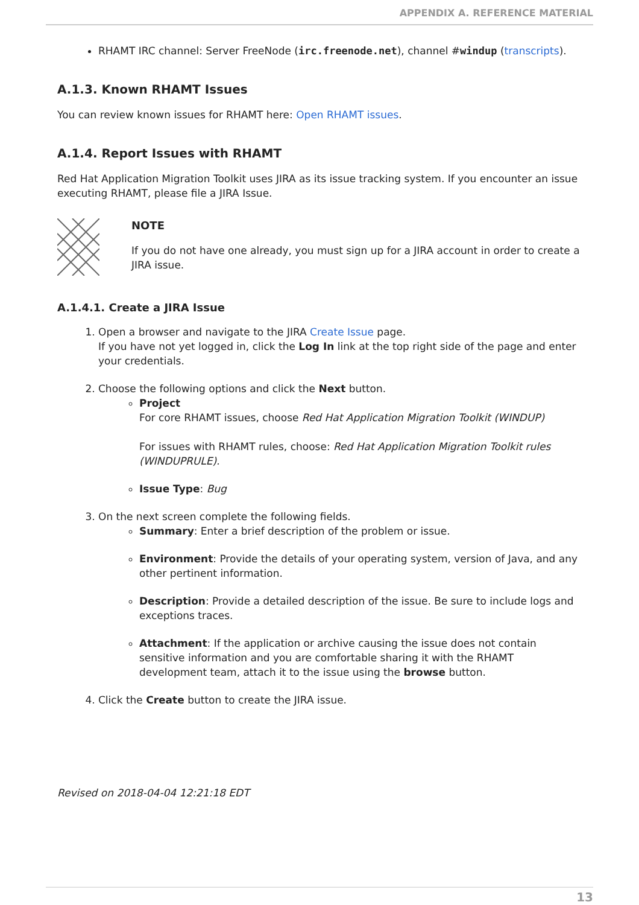APPENDIX A. REFERENCE MATERIAL
RHAMT IRC channel: Server FreeNode (irc.freenode.net), channel #windup (transcripts).
A.1.3. Known RHAMT Issues
You can review known issues for RHAMT here: Open RHAMT issues.
A.1.4. Report Issues with RHAMT
Red Hat Application Migration Toolkit uses JIRA as its issue tracking system. If you encounter an issue executing RHAMT, please file a JIRA Issue.
NOTE
If you do not have one already, you must sign up for a JIRA account in order to create a JIRA issue.
A.1.4.1. Create a JIRA Issue
1. Open a browser and navigate to the JIRA Create Issue page.
If you have not yet logged in, click the Log In link at the top right side of the page and enter your credentials.
2. Choose the following options and click the Next button.
Project
For core RHAMT issues, choose Red Hat Application Migration Toolkit (WINDUP)
For issues with RHAMT rules, choose: Red Hat Application Migration Toolkit rules (WINDUPRULE).
Issue Type: Bug
3. On the next screen complete the following fields.
Summary: Enter a brief description of the problem or issue.
Environment: Provide the details of your operating system, version of Java, and any other pertinent information.
Description: Provide a detailed description of the issue. Be sure to include logs and exceptions traces.
Attachment: If the application or archive causing the issue does not contain sensitive information and you are comfortable sharing it with the RHAMT development team, attach it to the issue using the browse button.
4. Click the Create button to create the JIRA issue.
Revised on 2018-04-04 12:21:18 EDT
13